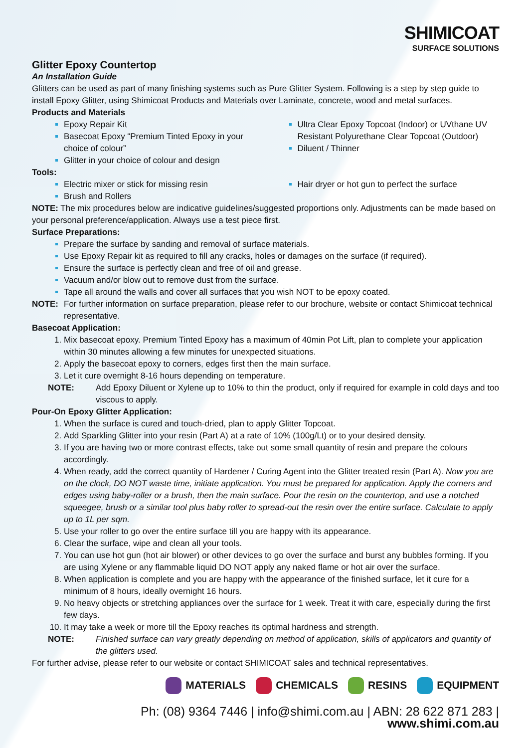SHIMICOAT
SURFACE SOLUTIONS
Glitter Epoxy Countertop
An Installation Guide
Glitters can be used as part of many finishing systems such as Pure Glitter System. Following is a step by step guide to install Epoxy Glitter, using Shimicoat Products and Materials over Laminate, concrete, wood and metal surfaces.
Products and Materials
Epoxy Repair Kit
Basecoat Epoxy “Premium Tinted Epoxy in your choice of colour”
Glitter in your choice of colour and design
Ultra Clear Epoxy Topcoat (Indoor) or UVthane UV Resistant Polyurethane Clear Topcoat (Outdoor)
Diluent / Thinner
Tools:
Electric mixer or stick for missing resin
Brush and Rollers
Hair dryer or hot gun to perfect the surface
NOTE: The mix procedures below are indicative guidelines/suggested proportions only. Adjustments can be made based on your personal preference/application. Always use a test piece first.
Surface Preparations:
Prepare the surface by sanding and removal of surface materials.
Use Epoxy Repair kit as required to fill any cracks, holes or damages on the surface (if required).
Ensure the surface is perfectly clean and free of oil and grease.
Vacuum and/or blow out to remove dust from the surface.
Tape all around the walls and cover all surfaces that you wish NOT to be epoxy coated.
NOTE: For further information on surface preparation, please refer to our brochure, website or contact Shimicoat technical representative.
Basecoat Application:
Mix basecoat epoxy. Premium Tinted Epoxy has a maximum of 40min Pot Lift, plan to complete your application within 30 minutes allowing a few minutes for unexpected situations.
Apply the basecoat epoxy to corners, edges first then the main surface.
Let it cure overnight 8-16 hours depending on temperature.
NOTE: Add Epoxy Diluent or Xylene up to 10% to thin the product, only if required for example in cold days and too viscous to apply.
Pour-On Epoxy Glitter Application:
When the surface is cured and touch-dried, plan to apply Glitter Topcoat.
Add Sparkling Glitter into your resin (Part A) at a rate of 10% (100g/Lt) or to your desired density.
If you are having two or more contrast effects, take out some small quantity of resin and prepare the colours accordingly.
When ready, add the correct quantity of Hardener / Curing Agent into the Glitter treated resin (Part A). Now you are on the clock, DO NOT waste time, initiate application. You must be prepared for application. Apply the corners and edges using baby-roller or a brush, then the main surface. Pour the resin on the countertop, and use a notched squeegee, brush or a similar tool plus baby roller to spread-out the resin over the entire surface. Calculate to apply up to 1L per sqm.
Use your roller to go over the entire surface till you are happy with its appearance.
Clear the surface, wipe and clean all your tools.
You can use hot gun (hot air blower) or other devices to go over the surface and burst any bubbles forming. If you are using Xylene or any flammable liquid DO NOT apply any naked flame or hot air over the surface.
When application is complete and you are happy with the appearance of the finished surface, let it cure for a minimum of 8 hours, ideally overnight 16 hours.
No heavy objects or stretching appliances over the surface for 1 week. Treat it with care, especially during the first few days.
It may take a week or more till the Epoxy reaches its optimal hardness and strength.
NOTE: Finished surface can vary greatly depending on method of application, skills of applicators and quantity of the glitters used.
For further advise, please refer to our website or contact SHIMICOAT sales and technical representatives.
MATERIALS CHEMICALS RESINS EQUIPMENT
Ph: (08) 9364 7446 | info@shimi.com.au | ABN: 28 622 871 283 | www.shimi.com.au